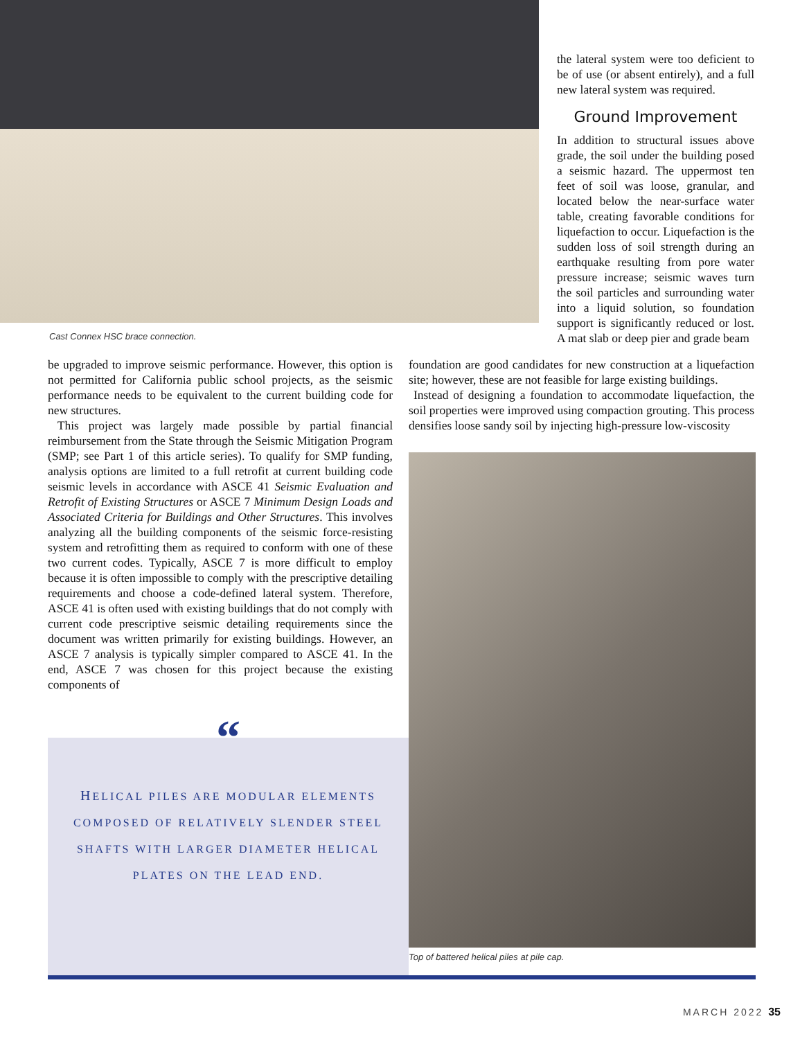Cast Connex HSC brace connection.
the lateral system were too deficient to be of use (or absent entirely), and a full new lateral system was required.
Ground Improvement
In addition to structural issues above grade, the soil under the building posed a seismic hazard. The uppermost ten feet of soil was loose, granular, and located below the near-surface water table, creating favorable conditions for liquefaction to occur. Liquefaction is the sudden loss of soil strength during an earthquake resulting from pore water pressure increase; seismic waves turn the soil particles and surrounding water into a liquid solution, so foundation support is significantly reduced or lost. A mat slab or deep pier and grade beam
be upgraded to improve seismic performance. However, this option is not permitted for California public school projects, as the seismic performance needs to be equivalent to the current building code for new structures.
This project was largely made possible by partial financial reimbursement from the State through the Seismic Mitigation Program (SMP; see Part 1 of this article series). To qualify for SMP funding, analysis options are limited to a full retrofit at current building code seismic levels in accordance with ASCE 41 Seismic Evaluation and Retrofit of Existing Structures or ASCE 7 Minimum Design Loads and Associated Criteria for Buildings and Other Structures. This involves analyzing all the building components of the seismic force-resisting system and retrofitting them as required to conform with one of these two current codes. Typically, ASCE 7 is more difficult to employ because it is often impossible to comply with the prescriptive detailing requirements and choose a code-defined lateral system. Therefore, ASCE 41 is often used with existing buildings that do not comply with current code prescriptive seismic detailing requirements since the document was written primarily for existing buildings. However, an ASCE 7 analysis is typically simpler compared to ASCE 41. In the end, ASCE 7 was chosen for this project because the existing components of
foundation are good candidates for new construction at a liquefaction site; however, these are not feasible for large existing buildings.
Instead of designing a foundation to accommodate liquefaction, the soil properties were improved using compaction grouting. This process densifies loose sandy soil by injecting high-pressure low-viscosity
Top of battered helical piles at pile cap.
“
HELICAL PILES ARE MODULAR ELEMENTS COMPOSED OF RELATIVELY SLENDER STEEL SHAFTS WITH LARGER DIAMETER HELICAL PLATES ON THE LEAD END.
MARCH 2022 35